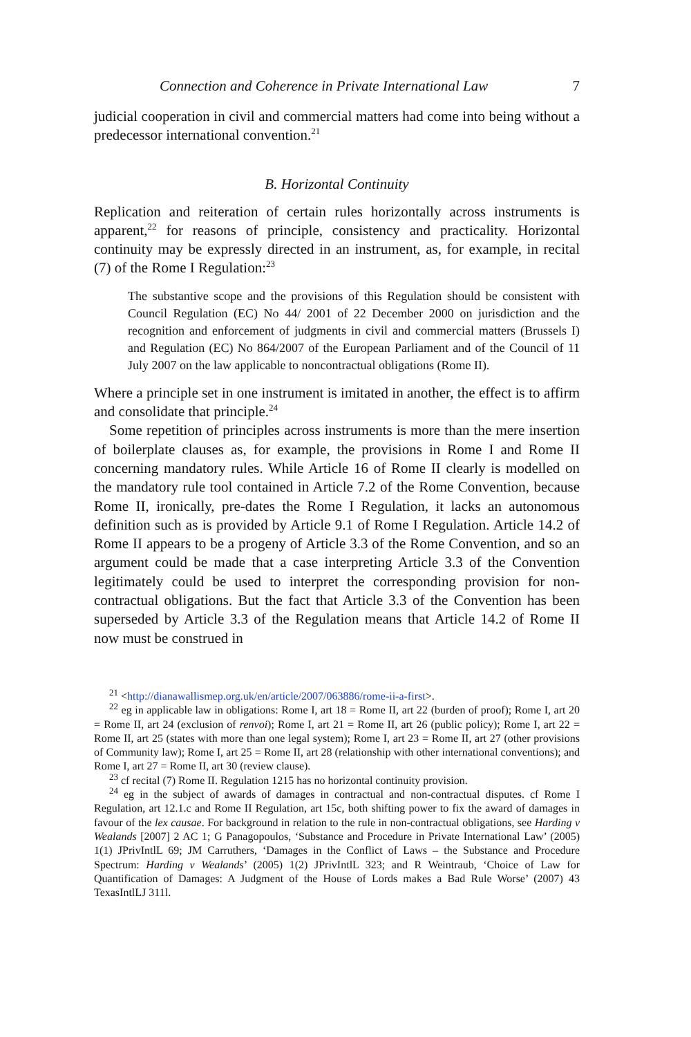Connection and Coherence in Private International Law 7
judicial cooperation in civil and commercial matters had come into being without a predecessor international convention.<sup>21</sup>
B. Horizontal Continuity
Replication and reiteration of certain rules horizontally across instruments is apparent,<sup>22</sup> for reasons of principle, consistency and practicality. Horizontal continuity may be expressly directed in an instrument, as, for example, in recital (7) of the Rome I Regulation:<sup>23</sup>
The substantive scope and the provisions of this Regulation should be consistent with Council Regulation (EC) No 44/ 2001 of 22 December 2000 on jurisdiction and the recognition and enforcement of judgments in civil and commercial matters (Brussels I) and Regulation (EC) No 864/2007 of the European Parliament and of the Council of 11 July 2007 on the law applicable to noncontractual obligations (Rome II).
Where a principle set in one instrument is imitated in another, the effect is to affirm and consolidate that principle.<sup>24</sup>
Some repetition of principles across instruments is more than the mere insertion of boilerplate clauses as, for example, the provisions in Rome I and Rome II concerning mandatory rules. While Article 16 of Rome II clearly is modelled on the mandatory rule tool contained in Article 7.2 of the Rome Convention, because Rome II, ironically, pre-dates the Rome I Regulation, it lacks an autonomous definition such as is provided by Article 9.1 of Rome I Regulation. Article 14.2 of Rome II appears to be a progeny of Article 3.3 of the Rome Convention, and so an argument could be made that a case interpreting Article 3.3 of the Convention legitimately could be used to interpret the corresponding provision for non-contractual obligations. But the fact that Article 3.3 of the Convention has been superseded by Article 3.3 of the Regulation means that Article 14.2 of Rome II now must be construed in
<sup>21</sup> <http://dianawallismep.org.uk/en/article/2007/063886/rome-ii-a-first>.
<sup>22</sup> eg in applicable law in obligations: Rome I, art 18 = Rome II, art 22 (burden of proof); Rome I, art 20 = Rome II, art 24 (exclusion of renvoi); Rome I, art 21 = Rome II, art 26 (public policy); Rome I, art 22 = Rome II, art 25 (states with more than one legal system); Rome I, art 23 = Rome II, art 27 (other provisions of Community law); Rome I, art 25 = Rome II, art 28 (relationship with other international conventions); and Rome I, art 27 = Rome II, art 30 (review clause).
<sup>23</sup> cf recital (7) Rome II. Regulation 1215 has no horizontal continuity provision.
<sup>24</sup> eg in the subject of awards of damages in contractual and non-contractual disputes. cf Rome I Regulation, art 12.1.c and Rome II Regulation, art 15c, both shifting power to fix the award of damages in favour of the lex causae. For background in relation to the rule in non-contractual obligations, see Harding v Wealands [2007] 2 AC 1; G Panagopoulos, ‘Substance and Procedure in Private International Law’ (2005) 1(1) JPrivIntlL 69; JM Carruthers, ‘Damages in the Conflict of Laws – the Substance and Procedure Spectrum: Harding v Wealands’ (2005) 1(2) JPrivIntlL 323; and R Weintraub, ‘Choice of Law for Quantification of Damages: A Judgment of the House of Lords makes a Bad Rule Worse’ (2007) 43 TexasIntlLJ 311l.